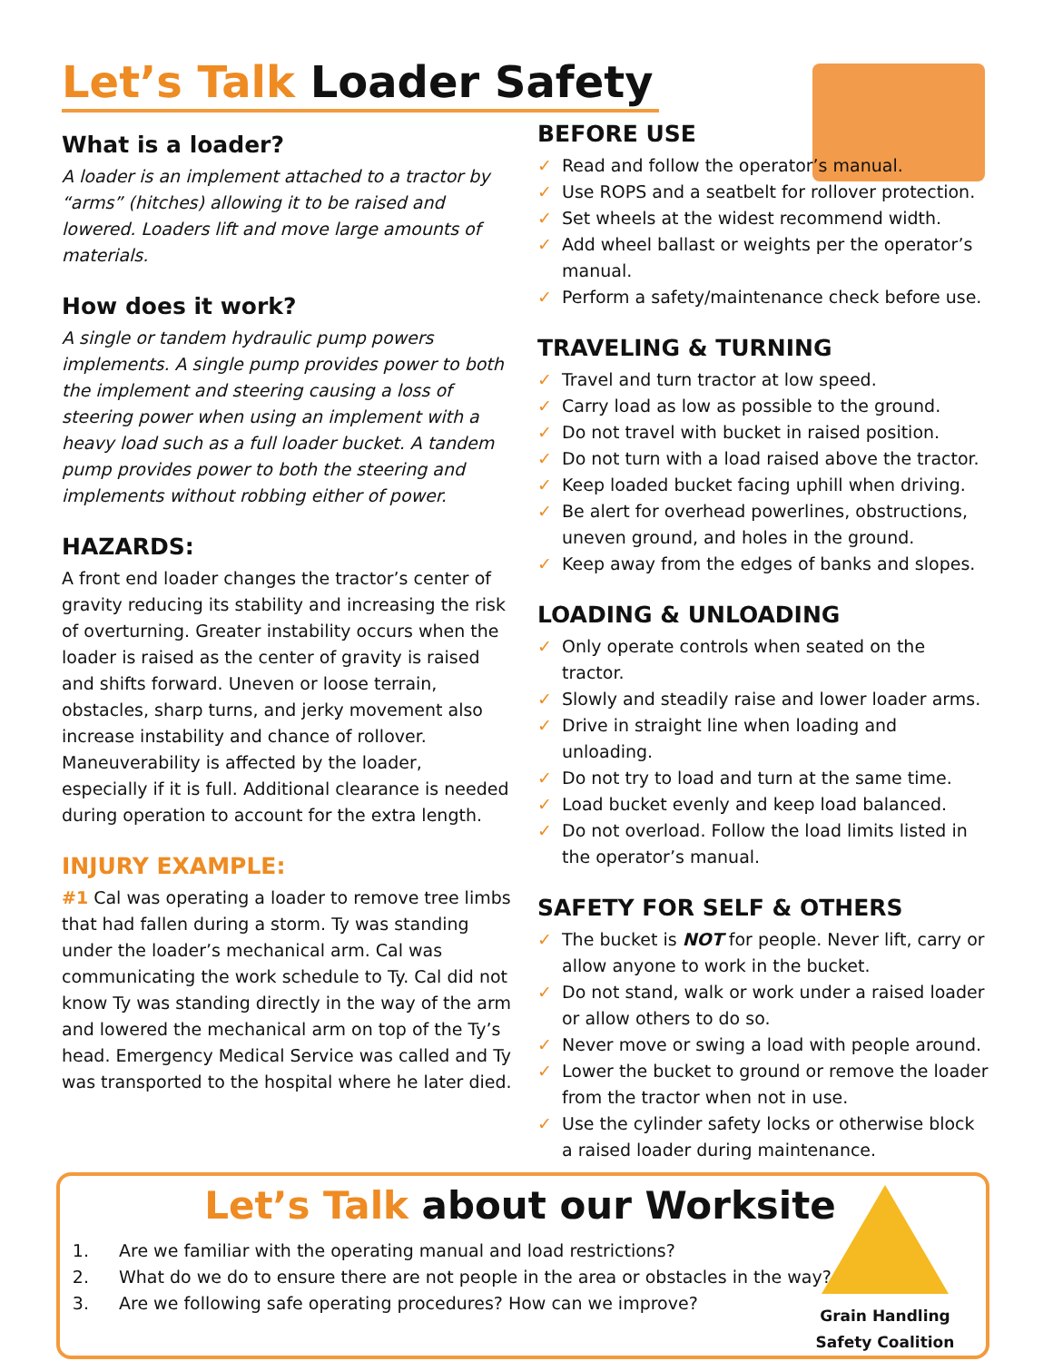Let’s Talk Loader Safety
What is a loader?
A loader is an implement attached to a tractor by “arms” (hitches) allowing it to be raised and lowered. Loaders lift and move large amounts of materials.
How does it work?
A single or tandem hydraulic pump powers implements. A single pump provides power to both the implement and steering causing a loss of steering power when using an implement with a heavy load such as a full loader bucket. A tandem pump provides power to both the steering and implements without robbing either of power.
HAZARDS:
A front end loader changes the tractor’s center of gravity reducing its stability and increasing the risk of overturning. Greater instability occurs when the loader is raised as the center of gravity is raised and shifts forward. Uneven or loose terrain, obstacles, sharp turns, and jerky movement also increase instability and chance of rollover. Maneuverability is affected by the loader, especially if it is full. Additional clearance is needed during operation to account for the extra length.
INJURY EXAMPLE:
#1 Cal was operating a loader to remove tree limbs that had fallen during a storm. Ty was standing under the loader’s mechanical arm. Cal was communicating the work schedule to Ty. Cal did not know Ty was standing directly in the way of the arm and lowered the mechanical arm on top of the Ty’s head. Emergency Medical Service was called and Ty was transported to the hospital where he later died.
BEFORE USE
✓ Read and follow the operator’s manual.
✓ Use ROPS and a seatbelt for rollover protection.
✓ Set wheels at the widest recommend width.
✓ Add wheel ballast or weights per the operator’s manual.
✓ Perform a safety/maintenance check before use.
TRAVELING & TURNING
✓ Travel and turn tractor at low speed.
✓ Carry load as low as possible to the ground.
✓ Do not travel with bucket in raised position.
✓ Do not turn with a load raised above the tractor.
✓ Keep loaded bucket facing uphill when driving.
✓ Be alert for overhead powerlines, obstructions, uneven ground, and holes in the ground.
✓ Keep away from the edges of banks and slopes.
LOADING & UNLOADING
✓ Only operate controls when seated on the tractor.
✓ Slowly and steadily raise and lower loader arms.
✓ Drive in straight line when loading and unloading.
✓ Do not try to load and turn at the same time.
✓ Load bucket evenly and keep load balanced.
✓ Do not overload. Follow the load limits listed in the operator’s manual.
SAFETY FOR SELF & OTHERS
✓ The bucket is NOT for people. Never lift, carry or allow anyone to work in the bucket.
✓ Do not stand, walk or work under a raised loader or allow others to do so.
✓ Never move or swing a load with people around.
✓ Lower the bucket to ground or remove the loader from the tractor when not in use.
✓ Use the cylinder safety locks or otherwise block a raised loader during maintenance.
Let’s Talk about our Worksite
1. Are we familiar with the operating manual and load restrictions?
2. What do we do to ensure there are not people in the area or obstacles in the way?
3. Are we following safe operating procedures? How can we improve?
Grain Handling Safety Coalition